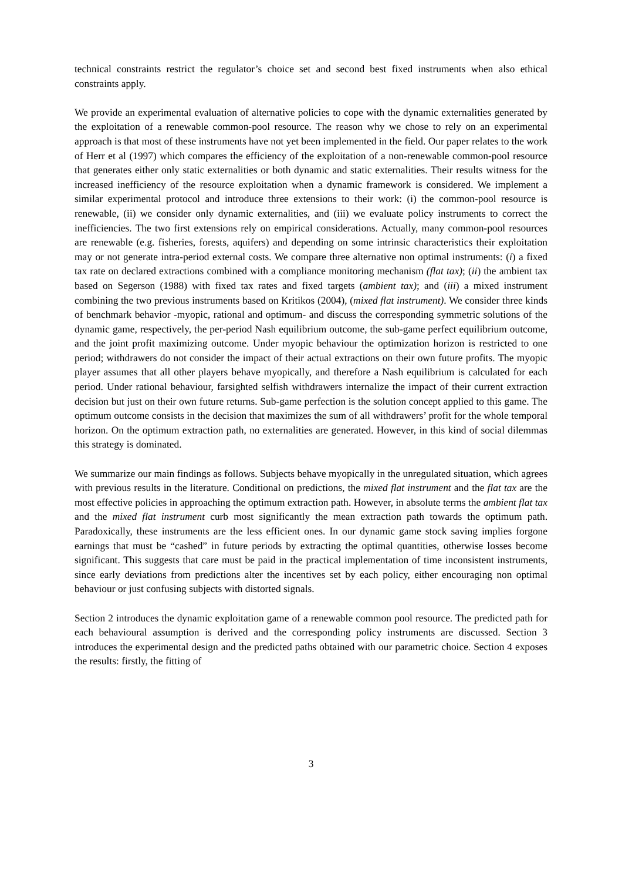technical constraints restrict the regulator’s choice set and second best fixed instruments when also ethical constraints apply.
We provide an experimental evaluation of alternative policies to cope with the dynamic externalities generated by the exploitation of a renewable common-pool resource. The reason why we chose to rely on an experimental approach is that most of these instruments have not yet been implemented in the field. Our paper relates to the work of Herr et al (1997) which compares the efficiency of the exploitation of a non-renewable common-pool resource that generates either only static externalities or both dynamic and static externalities. Their results witness for the increased inefficiency of the resource exploitation when a dynamic framework is considered. We implement a similar experimental protocol and introduce three extensions to their work: (i) the common-pool resource is renewable, (ii) we consider only dynamic externalities, and (iii) we evaluate policy instruments to correct the inefficiencies. The two first extensions rely on empirical considerations. Actually, many common-pool resources are renewable (e.g. fisheries, forests, aquifers) and depending on some intrinsic characteristics their exploitation may or not generate intra-period external costs. We compare three alternative non optimal instruments: (i) a fixed tax rate on declared extractions combined with a compliance monitoring mechanism (flat tax); (ii) the ambient tax based on Segerson (1988) with fixed tax rates and fixed targets (ambient tax); and (iii) a mixed instrument combining the two previous instruments based on Kritikos (2004), (mixed flat instrument). We consider three kinds of benchmark behavior -myopic, rational and optimum- and discuss the corresponding symmetric solutions of the dynamic game, respectively, the per-period Nash equilibrium outcome, the sub-game perfect equilibrium outcome, and the joint profit maximizing outcome. Under myopic behaviour the optimization horizon is restricted to one period; withdrawers do not consider the impact of their actual extractions on their own future profits. The myopic player assumes that all other players behave myopically, and therefore a Nash equilibrium is calculated for each period. Under rational behaviour, farsighted selfish withdrawers internalize the impact of their current extraction decision but just on their own future returns. Sub-game perfection is the solution concept applied to this game. The optimum outcome consists in the decision that maximizes the sum of all withdrawers’ profit for the whole temporal horizon. On the optimum extraction path, no externalities are generated. However, in this kind of social dilemmas this strategy is dominated.
We summarize our main findings as follows. Subjects behave myopically in the unregulated situation, which agrees with previous results in the literature. Conditional on predictions, the mixed flat instrument and the flat tax are the most effective policies in approaching the optimum extraction path. However, in absolute terms the ambient flat tax and the mixed flat instrument curb most significantly the mean extraction path towards the optimum path. Paradoxically, these instruments are the less efficient ones. In our dynamic game stock saving implies forgone earnings that must be “cashed” in future periods by extracting the optimal quantities, otherwise losses become significant. This suggests that care must be paid in the practical implementation of time inconsistent instruments, since early deviations from predictions alter the incentives set by each policy, either encouraging non optimal behaviour or just confusing subjects with distorted signals.
Section 2 introduces the dynamic exploitation game of a renewable common pool resource. The predicted path for each behavioural assumption is derived and the corresponding policy instruments are discussed. Section 3 introduces the experimental design and the predicted paths obtained with our parametric choice. Section 4 exposes the results: firstly, the fitting of
3